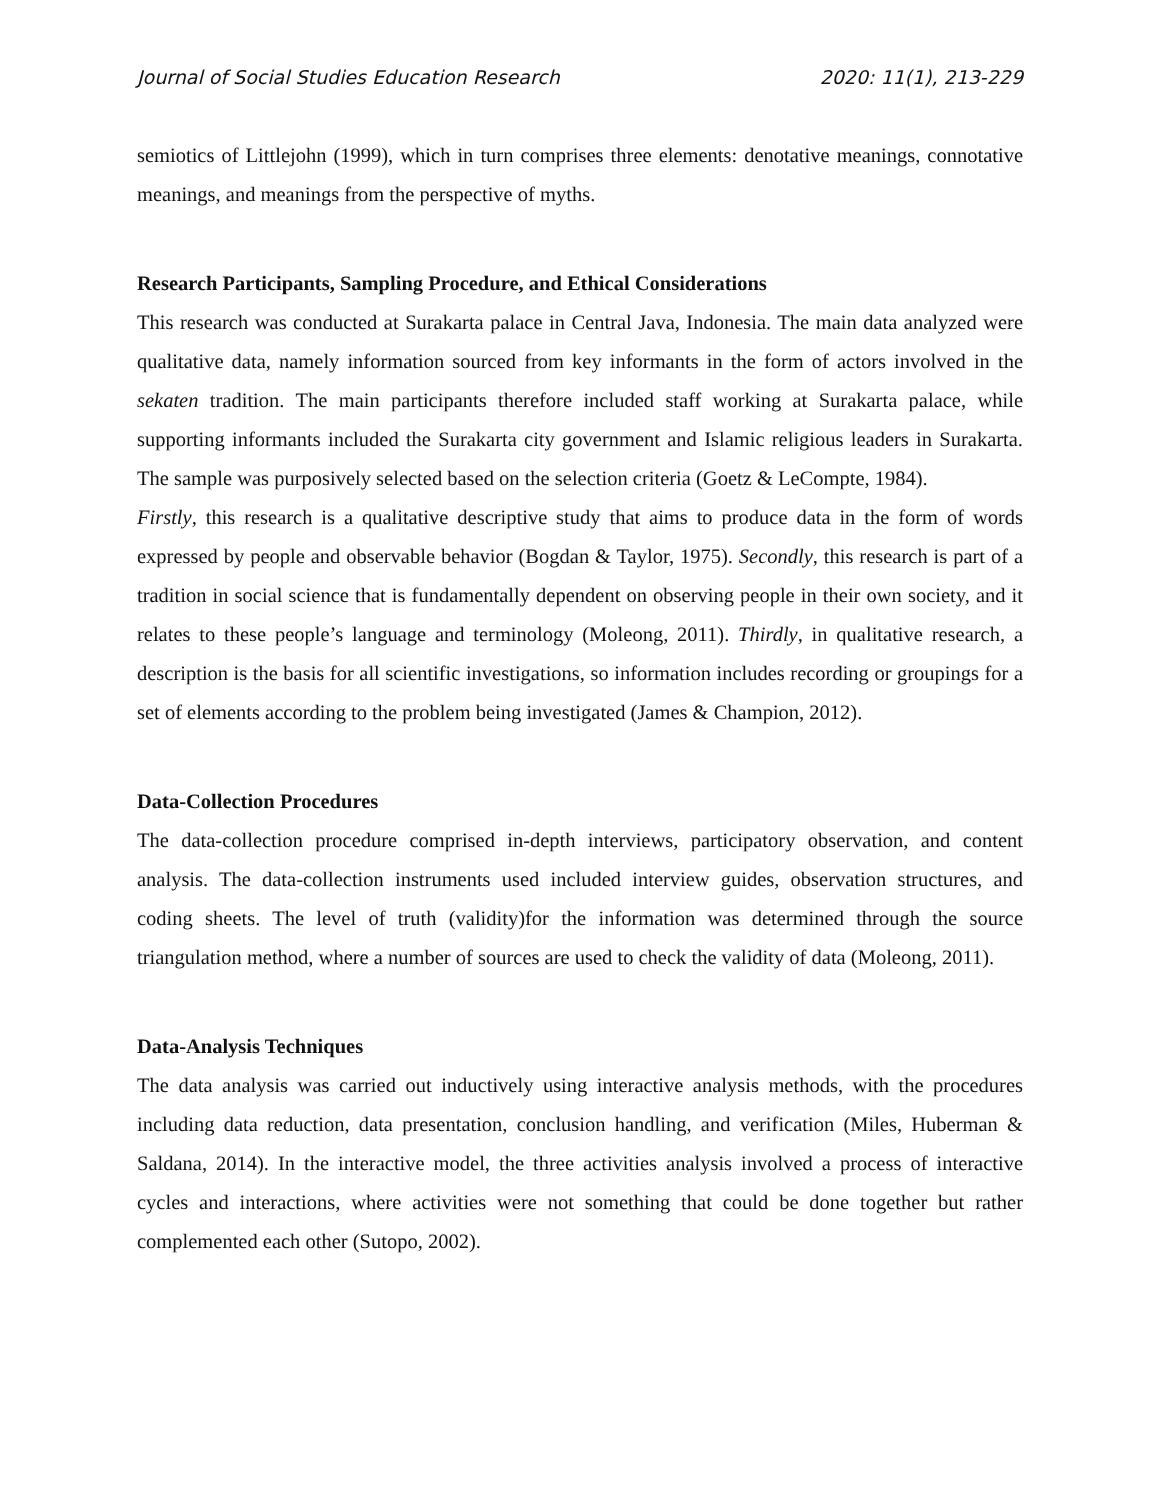Journal of Social Studies Education Research 2020: 11(1), 213-229
semiotics of Littlejohn (1999), which in turn comprises three elements: denotative meanings, connotative meanings, and meanings from the perspective of myths.
Research Participants, Sampling Procedure, and Ethical Considerations
This research was conducted at Surakarta palace in Central Java, Indonesia. The main data analyzed were qualitative data, namely information sourced from key informants in the form of actors involved in the sekaten tradition. The main participants therefore included staff working at Surakarta palace, while supporting informants included the Surakarta city government and Islamic religious leaders in Surakarta. The sample was purposively selected based on the selection criteria (Goetz & LeCompte, 1984).
Firstly, this research is a qualitative descriptive study that aims to produce data in the form of words expressed by people and observable behavior (Bogdan & Taylor, 1975). Secondly, this research is part of a tradition in social science that is fundamentally dependent on observing people in their own society, and it relates to these people’s language and terminology (Moleong, 2011). Thirdly, in qualitative research, a description is the basis for all scientific investigations, so information includes recording or groupings for a set of elements according to the problem being investigated (James & Champion, 2012).
Data-Collection Procedures
The data-collection procedure comprised in-depth interviews, participatory observation, and content analysis. The data-collection instruments used included interview guides, observation structures, and coding sheets. The level of truth (validity)for the information was determined through the source triangulation method, where a number of sources are used to check the validity of data (Moleong, 2011).
Data-Analysis Techniques
The data analysis was carried out inductively using interactive analysis methods, with the procedures including data reduction, data presentation, conclusion handling, and verification (Miles, Huberman & Saldana, 2014). In the interactive model, the three activities analysis involved a process of interactive cycles and interactions, where activities were not something that could be done together but rather complemented each other (Sutopo, 2002).